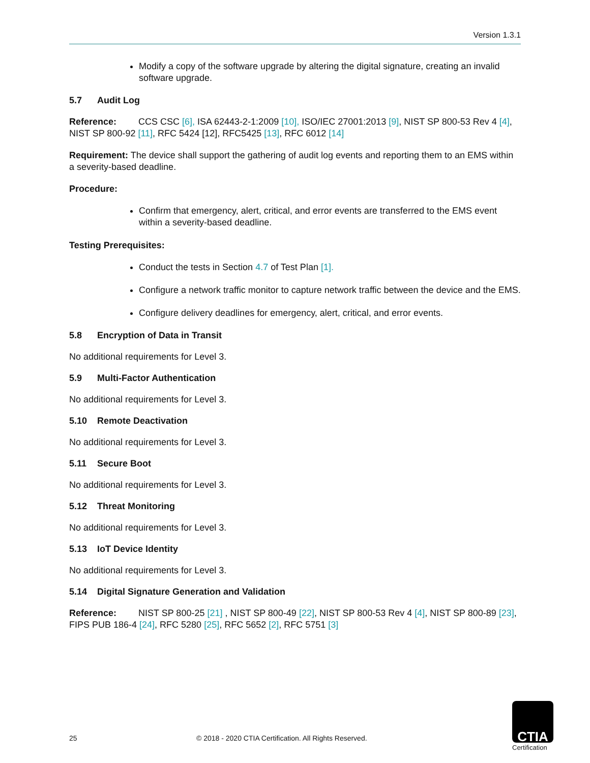Version 1.3.1
Modify a copy of the software upgrade by altering the digital signature, creating an invalid software upgrade.
5.7 Audit Log
Reference: CCS CSC [6], ISA 62443-2-1:2009 [10], ISO/IEC 27001:2013 [9], NIST SP 800-53 Rev 4 [4], NIST SP 800-92 [11], RFC 5424 [12], RFC5425 [13], RFC 6012 [14]
Requirement: The device shall support the gathering of audit log events and reporting them to an EMS within a severity-based deadline.
Procedure:
Confirm that emergency, alert, critical, and error events are transferred to the EMS event within a severity-based deadline.
Testing Prerequisites:
Conduct the tests in Section 4.7 of Test Plan [1].
Configure a network traffic monitor to capture network traffic between the device and the EMS.
Configure delivery deadlines for emergency, alert, critical, and error events.
5.8 Encryption of Data in Transit
No additional requirements for Level 3.
5.9 Multi-Factor Authentication
No additional requirements for Level 3.
5.10 Remote Deactivation
No additional requirements for Level 3.
5.11 Secure Boot
No additional requirements for Level 3.
5.12 Threat Monitoring
No additional requirements for Level 3.
5.13 IoT Device Identity
No additional requirements for Level 3.
5.14 Digital Signature Generation and Validation
Reference: NIST SP 800-25 [21] , NIST SP 800-49 [22], NIST SP 800-53 Rev 4 [4], NIST SP 800-89 [23], FIPS PUB 186-4 [24], RFC 5280 [25], RFC 5652 [2], RFC 5751 [3]
25
© 2018 - 2020 CTIA Certification. All Rights Reserved.
CTIA
Certification